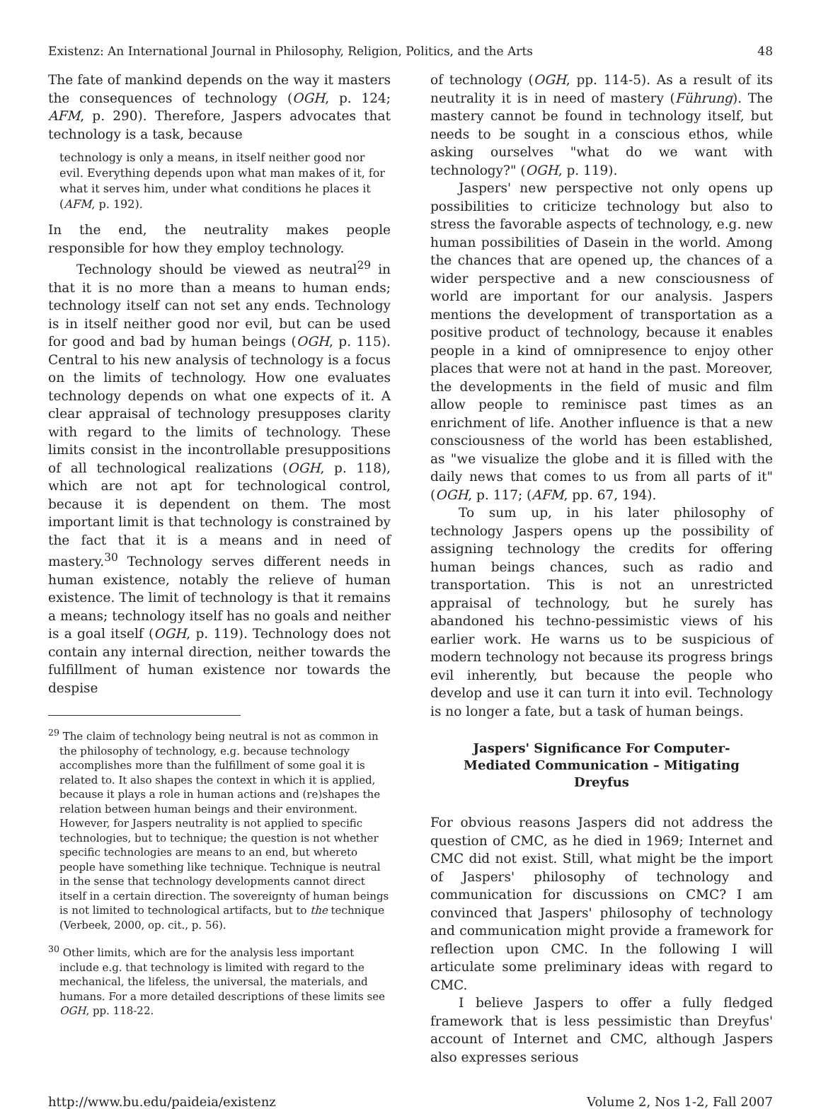Existenz: An International Journal in Philosophy, Religion, Politics, and the Arts 48
The fate of mankind depends on the way it masters the consequences of technology (OGH, p. 124; AFM, p. 290). Therefore, Jaspers advocates that technology is a task, because
technology is only a means, in itself neither good nor evil. Everything depends upon what man makes of it, for what it serves him, under what conditions he places it (AFM, p. 192).
In the end, the neutrality makes people responsible for how they employ technology.
Technology should be viewed as neutral<sup>29</sup> in that it is no more than a means to human ends; technology itself can not set any ends. Technology is in itself neither good nor evil, but can be used for good and bad by human beings (OGH, p. 115). Central to his new analysis of technology is a focus on the limits of technology. How one evaluates technology depends on what one expects of it. A clear appraisal of technology presupposes clarity with regard to the limits of technology. These limits consist in the incontrollable presuppositions of all technological realizations (OGH, p. 118), which are not apt for technological control, because it is dependent on them. The most important limit is that technology is constrained by the fact that it is a means and in need of mastery.<sup>30</sup> Technology serves different needs in human existence, notably the relieve of human existence. The limit of technology is that it remains a means; technology itself has no goals and neither is a goal itself (OGH, p. 119). Technology does not contain any internal direction, neither towards the fulfillment of human existence nor towards the despise
<sup>29</sup> The claim of technology being neutral is not as common in the philosophy of technology, e.g. because technology accomplishes more than the fulfillment of some goal it is related to. It also shapes the context in which it is applied, because it plays a role in human actions and (re)shapes the relation between human beings and their environment. However, for Jaspers neutrality is not applied to specific technologies, but to technique; the question is not whether specific technologies are means to an end, but whereto people have something like technique. Technique is neutral in the sense that technology developments cannot direct itself in a certain direction. The sovereignty of human beings is not limited to technological artifacts, but to the technique (Verbeek, 2000, op. cit., p. 56).
<sup>30</sup> Other limits, which are for the analysis less important include e.g. that technology is limited with regard to the mechanical, the lifeless, the universal, the materials, and humans. For a more detailed descriptions of these limits see OGH, pp. 118-22.
of technology (OGH, pp. 114-5). As a result of its neutrality it is in need of mastery (Führung). The mastery cannot be found in technology itself, but needs to be sought in a conscious ethos, while asking ourselves "what do we want with technology?" (OGH, p. 119).
Jaspers' new perspective not only opens up possibilities to criticize technology but also to stress the favorable aspects of technology, e.g. new human possibilities of Dasein in the world. Among the chances that are opened up, the chances of a wider perspective and a new consciousness of world are important for our analysis. Jaspers mentions the development of transportation as a positive product of technology, because it enables people in a kind of omnipresence to enjoy other places that were not at hand in the past. Moreover, the developments in the field of music and film allow people to reminisce past times as an enrichment of life. Another influence is that a new consciousness of the world has been established, as "we visualize the globe and it is filled with the daily news that comes to us from all parts of it" (OGH, p. 117; (AFM, pp. 67, 194).
To sum up, in his later philosophy of technology Jaspers opens up the possibility of assigning technology the credits for offering human beings chances, such as radio and transportation. This is not an unrestricted appraisal of technology, but he surely has abandoned his techno-pessimistic views of his earlier work. He warns us to be suspicious of modern technology not because its progress brings evil inherently, but because the people who develop and use it can turn it into evil. Technology is no longer a fate, but a task of human beings.
Jaspers' Significance For Computer-Mediated Communication – Mitigating Dreyfus
For obvious reasons Jaspers did not address the question of CMC, as he died in 1969; Internet and CMC did not exist. Still, what might be the import of Jaspers' philosophy of technology and communication for discussions on CMC? I am convinced that Jaspers' philosophy of technology and communication might provide a framework for reflection upon CMC. In the following I will articulate some preliminary ideas with regard to CMC.
I believe Jaspers to offer a fully fledged framework that is less pessimistic than Dreyfus' account of Internet and CMC, although Jaspers also expresses serious
http://www.bu.edu/paideia/existenz Volume 2, Nos 1-2, Fall 2007